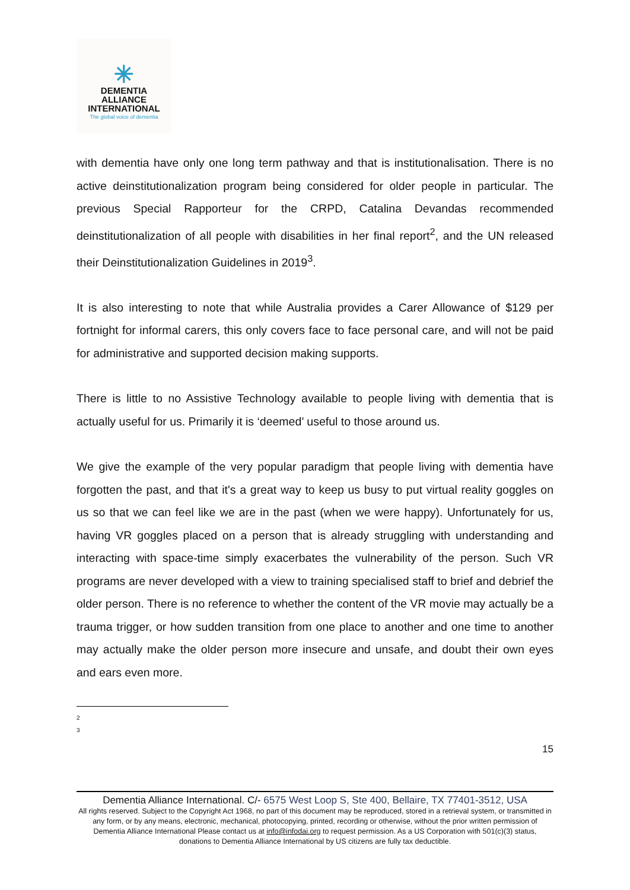✳
DEMENTIA
ALLIANCE
INTERNATIONAL
The global voice of dementia
with dementia have only one long term pathway and that is institutionalisation. There is no active deinstitutionalization program being considered for older people in particular. The previous Special Rapporteur for the CRPD, Catalina Devandas recommended deinstitutionalization of all people with disabilities in her final report<sup>2</sup>, and the UN released their Deinstitutionalization Guidelines in 2019<sup>3</sup>.
It is also interesting to note that while Australia provides a Carer Allowance of $129 per fortnight for informal carers, this only covers face to face personal care, and will not be paid for administrative and supported decision making supports.
There is little to no Assistive Technology available to people living with dementia that is actually useful for us. Primarily it is ‘deemed’ useful to those around us.
We give the example of the very popular paradigm that people living with dementia have forgotten the past, and that it's a great way to keep us busy to put virtual reality goggles on us so that we can feel like we are in the past (when we were happy). Unfortunately for us, having VR goggles placed on a person that is already struggling with understanding and interacting with space-time simply exacerbates the vulnerability of the person. Such VR programs are never developed with a view to training specialised staff to brief and debrief the older person. There is no reference to whether the content of the VR movie may actually be a trauma trigger, or how sudden transition from one place to another and one time to another may actually make the older person more insecure and unsafe, and doubt their own eyes and ears even more.
2
3
15
Dementia Alliance International. C/- 6575 West Loop S, Ste 400, Bellaire, TX 77401-3512, USA
All rights reserved. Subject to the Copyright Act 1968, no part of this document may be reproduced, stored in a retrieval system, or transmitted in any form, or by any means, electronic, mechanical, photocopying, printed, recording or otherwise, without the prior written permission of Dementia Alliance International Please contact us at info@infodai.org to request permission. As a US Corporation with 501(c)(3) status, donations to Dementia Alliance International by US citizens are fully tax deductible.